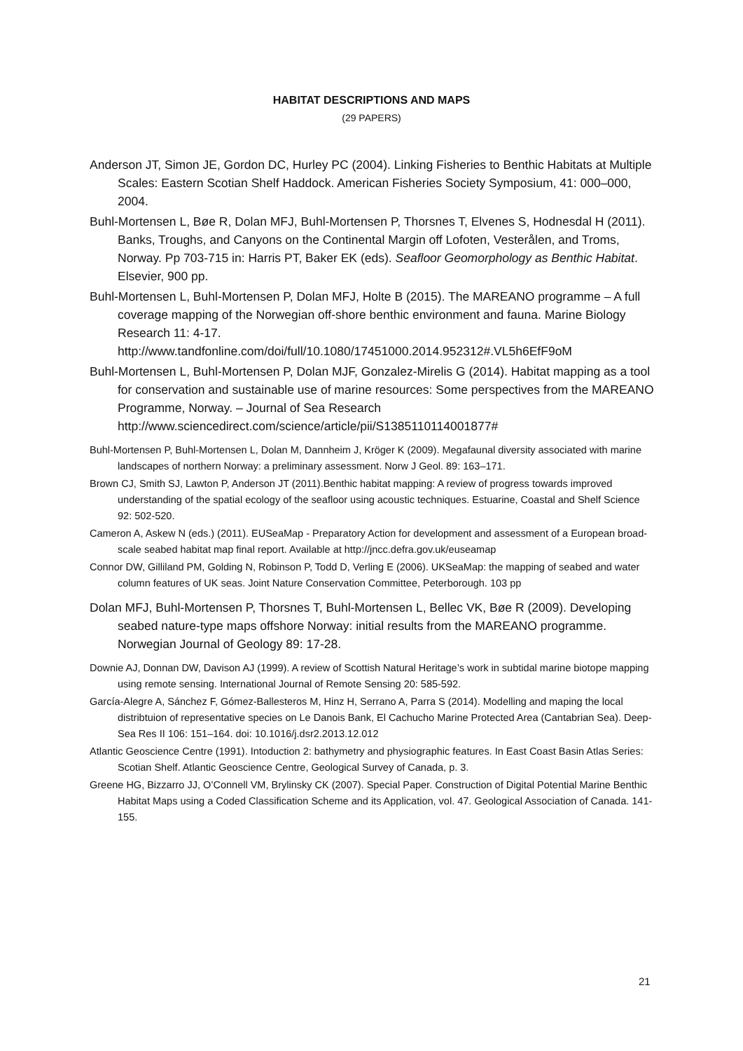HABITAT DESCRIPTIONS AND MAPS
(29 PAPERS)
Anderson JT, Simon JE, Gordon DC, Hurley PC (2004). Linking Fisheries to Benthic Habitats at Multiple Scales: Eastern Scotian Shelf Haddock. American Fisheries Society Symposium, 41: 000–000, 2004.
Buhl-Mortensen L, Bøe R, Dolan MFJ, Buhl-Mortensen P, Thorsnes T, Elvenes S, Hodnesdal H (2011). Banks, Troughs, and Canyons on the Continental Margin off Lofoten, Vesterålen, and Troms, Norway. Pp 703-715 in: Harris PT, Baker EK (eds). Seafloor Geomorphology as Benthic Habitat. Elsevier, 900 pp.
Buhl-Mortensen L, Buhl-Mortensen P, Dolan MFJ, Holte B (2015). The MAREANO programme – A full coverage mapping of the Norwegian off-shore benthic environment and fauna. Marine Biology Research 11: 4-17. http://www.tandfonline.com/doi/full/10.1080/17451000.2014.952312#.VL5h6EfF9oM
Buhl-Mortensen L, Buhl-Mortensen P, Dolan MJF, Gonzalez-Mirelis G (2014). Habitat mapping as a tool for conservation and sustainable use of marine resources: Some perspectives from the MAREANO Programme, Norway. – Journal of Sea Research http://www.sciencedirect.com/science/article/pii/S1385110114001877#
Buhl-Mortensen P, Buhl-Mortensen L, Dolan M, Dannheim J, Kröger K (2009). Megafaunal diversity associated with marine landscapes of northern Norway: a preliminary assessment. Norw J Geol. 89: 163–171.
Brown CJ, Smith SJ, Lawton P, Anderson JT (2011).Benthic habitat mapping: A review of progress towards improved understanding of the spatial ecology of the seafloor using acoustic techniques. Estuarine, Coastal and Shelf Science 92: 502-520.
Cameron A, Askew N (eds.) (2011). EUSeaMap - Preparatory Action for development and assessment of a European broad-scale seabed habitat map final report. Available at http://jncc.defra.gov.uk/euseamap
Connor DW, Gilliland PM, Golding N, Robinson P, Todd D, Verling E (2006). UKSeaMap: the mapping of seabed and water column features of UK seas. Joint Nature Conservation Committee, Peterborough. 103 pp
Dolan MFJ, Buhl-Mortensen P, Thorsnes T, Buhl-Mortensen L, Bellec VK, Bøe R (2009). Developing seabed nature-type maps offshore Norway: initial results from the MAREANO programme. Norwegian Journal of Geology 89: 17-28.
Downie AJ, Donnan DW, Davison AJ (1999). A review of Scottish Natural Heritage’s work in subtidal marine biotope mapping using remote sensing. International Journal of Remote Sensing 20: 585-592.
García-Alegre A, Sánchez F, Gómez-Ballesteros M, Hinz H, Serrano A, Parra S (2014). Modelling and maping the local distribtuion of representative species on Le Danois Bank, El Cachucho Marine Protected Area (Cantabrian Sea). Deep-Sea Res II 106: 151–164. doi: 10.1016/j.dsr2.2013.12.012
Atlantic Geoscience Centre (1991). Intoduction 2: bathymetry and physiographic features. In East Coast Basin Atlas Series: Scotian Shelf. Atlantic Geoscience Centre, Geological Survey of Canada, p. 3.
Greene HG, Bizzarro JJ, O’Connell VM, Brylinsky CK (2007). Special Paper. Construction of Digital Potential Marine Benthic Habitat Maps using a Coded Classification Scheme and its Application, vol. 47. Geological Association of Canada. 141-155.
21